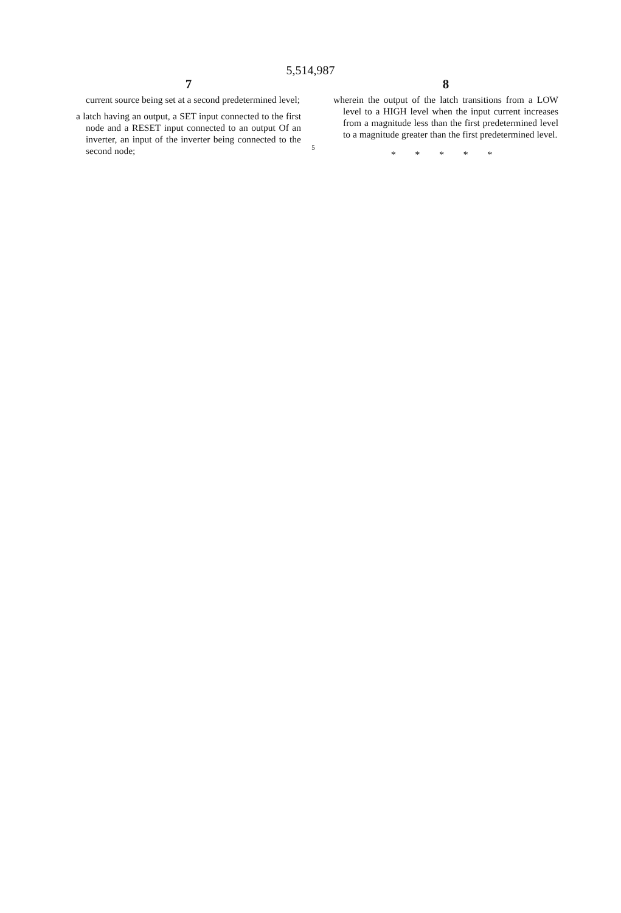5,514,987
7
current source being set at a second predetermined level;
a latch having an output, a SET input connected to the first node and a RESET input connected to an output Of an inverter, an input of the inverter being connected to the second node;
5
8
wherein the output of the latch transitions from a LOW level to a HIGH level when the input current increases from a magnitude less than the first predetermined level to a magnitude greater than the first predetermined level.
* * * * *